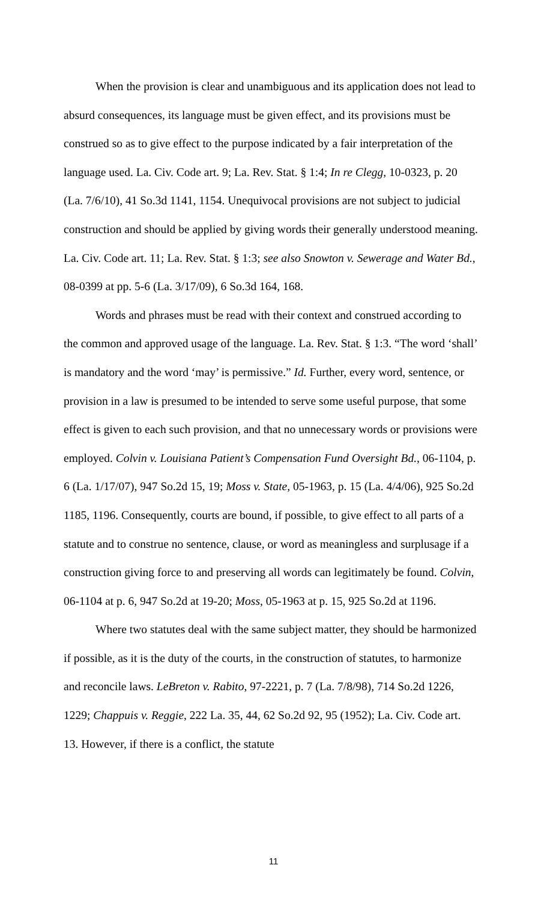When the provision is clear and unambiguous and its application does not lead to absurd consequences, its language must be given effect, and its provisions must be construed so as to give effect to the purpose indicated by a fair interpretation of the language used. La. Civ. Code art. 9; La. Rev. Stat. § 1:4; In re Clegg, 10-0323, p. 20 (La. 7/6/10), 41 So.3d 1141, 1154. Unequivocal provisions are not subject to judicial construction and should be applied by giving words their generally understood meaning. La. Civ. Code art. 11; La. Rev. Stat. § 1:3; see also Snowton v. Sewerage and Water Bd., 08-0399 at pp. 5-6 (La. 3/17/09), 6 So.3d 164, 168.
Words and phrases must be read with their context and construed according to the common and approved usage of the language. La. Rev. Stat. § 1:3. “The word ‘shall’ is mandatory and the word ‘may’ is permissive.” Id. Further, every word, sentence, or provision in a law is presumed to be intended to serve some useful purpose, that some effect is given to each such provision, and that no unnecessary words or provisions were employed. Colvin v. Louisiana Patient’s Compensation Fund Oversight Bd., 06-1104, p. 6 (La. 1/17/07), 947 So.2d 15, 19; Moss v. State, 05-1963, p. 15 (La. 4/4/06), 925 So.2d 1185, 1196. Consequently, courts are bound, if possible, to give effect to all parts of a statute and to construe no sentence, clause, or word as meaningless and surplusage if a construction giving force to and preserving all words can legitimately be found. Colvin, 06-1104 at p. 6, 947 So.2d at 19-20; Moss, 05-1963 at p. 15, 925 So.2d at 1196.
Where two statutes deal with the same subject matter, they should be harmonized if possible, as it is the duty of the courts, in the construction of statutes, to harmonize and reconcile laws. LeBreton v. Rabito, 97-2221, p. 7 (La. 7/8/98), 714 So.2d 1226, 1229; Chappuis v. Reggie, 222 La. 35, 44, 62 So.2d 92, 95 (1952); La. Civ. Code art. 13. However, if there is a conflict, the statute
11